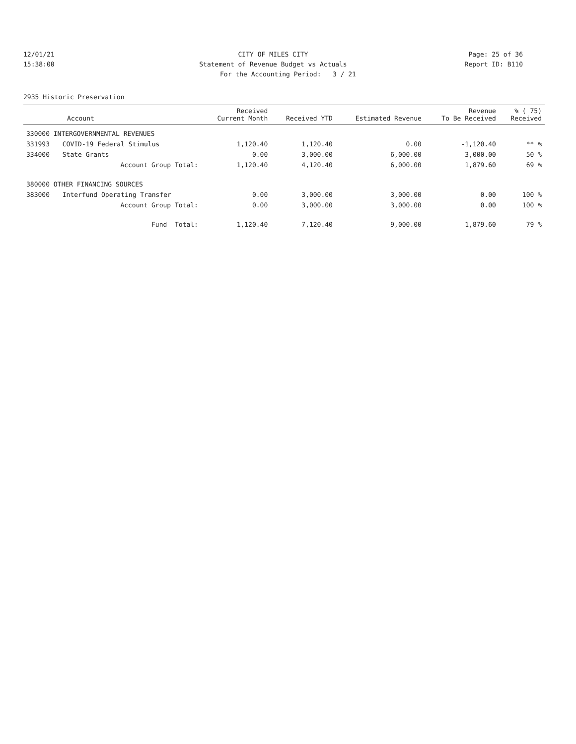12/01/21 CITY OF MILES CITY Page: 25 of 36
15:38:00 Statement of Revenue Budget vs Actuals
Report ID: B110
For the Accounting Period: 3 / 21
2935 Historic Preservation
| Account | | Received Current Month | Received YTD | Estimated Revenue | Revenue To Be Received | % ( 75) Received |
| --- | --- | --- | --- | --- | --- | --- |
| 330000 INTERGOVERNMENTAL REVENUES | | | | | | |
| 331993 | COVID-19 Federal Stimulus | 1,120.40 | 1,120.40 | 0.00 | -1,120.40 | ** % |
| 334000 | State Grants | 0.00 | 3,000.00 | 6,000.00 | 3,000.00 | 50 % |
| | Account Group Total: | 1,120.40 | 4,120.40 | 6,000.00 | 1,879.60 | 69 % |
| 380000 OTHER FINANCING SOURCES | | | | | | |
| 383000 | Interfund Operating Transfer | 0.00 | 3,000.00 | 3,000.00 | 0.00 | 100 % |
| | Account Group Total: | 0.00 | 3,000.00 | 3,000.00 | 0.00 | 100 % |
| | Fund Total: | 1,120.40 | 7,120.40 | 9,000.00 | 1,879.60 | 79 % |